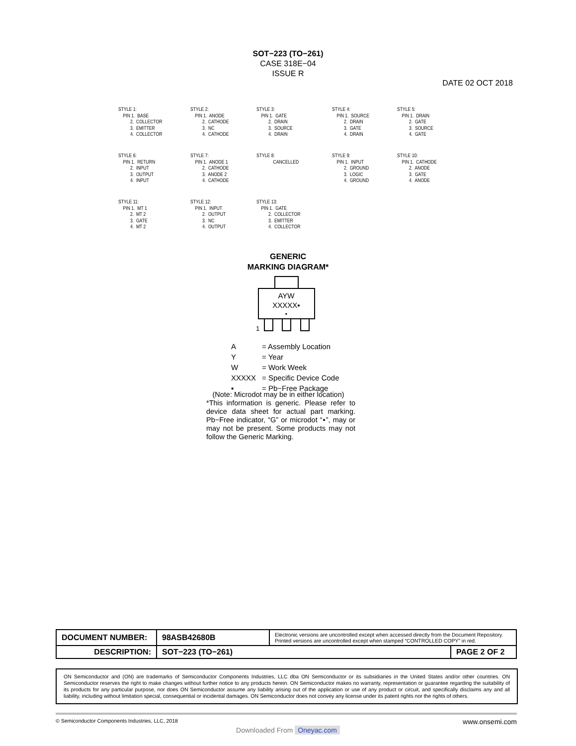SOT−223 (TO−261)
CASE 318E−04
ISSUE R
DATE 02 OCT 2018
STYLE 1: PIN 1. BASE 2. COLLECTOR 3. EMITTER 4. COLLECTOR
STYLE 2: PIN 1. ANODE 2. CATHODE 3. NC 4. CATHODE
STYLE 3: PIN 1. GATE 2. DRAIN 3. SOURCE 4. DRAIN
STYLE 4: PIN 1. SOURCE 2. DRAIN 3. GATE 4. DRAIN
STYLE 5: PIN 1. DRAIN 2. GATE 3. SOURCE 4. GATE
STYLE 6: PIN 1. RETURN 2. INPUT 3. OUTPUT 4. INPUT
STYLE 7: PIN 1. ANODE 1 2. CATHODE 3. ANODE 2 4. CATHODE
STYLE 8: CANCELLED
STYLE 9: PIN 1. INPUT 2. GROUND 3. LOGIC 4. GROUND
STYLE 10: PIN 1. CATHODE 2. ANODE 3. GATE 4. ANODE
STYLE 11: PIN 1. MT 1 2. MT 2 3. GATE 4. MT 2
STYLE 12: PIN 1. INPUT 2. OUTPUT 3. NC 4. OUTPUT
STYLE 13: PIN 1. GATE 2. COLLECTOR 3. EMITTER 4. COLLECTOR
GENERIC
MARKING DIAGRAM*
AYW
XXXXX▪
▪
1
| A | = Assembly Location |
| Y | = Year |
| W | = Work Week |
| XXXXX | = Specific Device Code |
| ▪ | = Pb−Free Package |
(Note: Microdot may be in either location)
*This information is generic. Please refer to device data sheet for actual part marking. Pb−Free indicator, “G” or microdot “▪”, may or may not be present. Some products may not follow the Generic Marking.
| DOCUMENT NUMBER: | 98ASB42680B | Electronic versions are uncontrolled except when accessed directly from the Document Repository. Printed versions are uncontrolled except when stamped “CONTROLLED COPY” in red. | |
| DESCRIPTION: | SOT−223 (TO−261) | | PAGE 2 OF 2 |
ON Semiconductor and (ON) are trademarks of Semiconductor Components Industries, LLC dba ON Semiconductor or its subsidiaries in the United States and/or other countries. ON Semiconductor reserves the right to make changes without further notice to any products herein. ON Semiconductor makes no warranty, representation or guarantee regarding the suitability of its products for any particular purpose, nor does ON Semiconductor assume any liability arising out of the application or use of any product or circuit, and specifically disclaims any and all liability, including without limitation special, consequential or incidental damages. ON Semiconductor does not convey any license under its patent rights nor the rights of others.
© Semiconductor Components Industries, LLC, 2018 www.onsemi.com
Downloaded From Oneyac.com